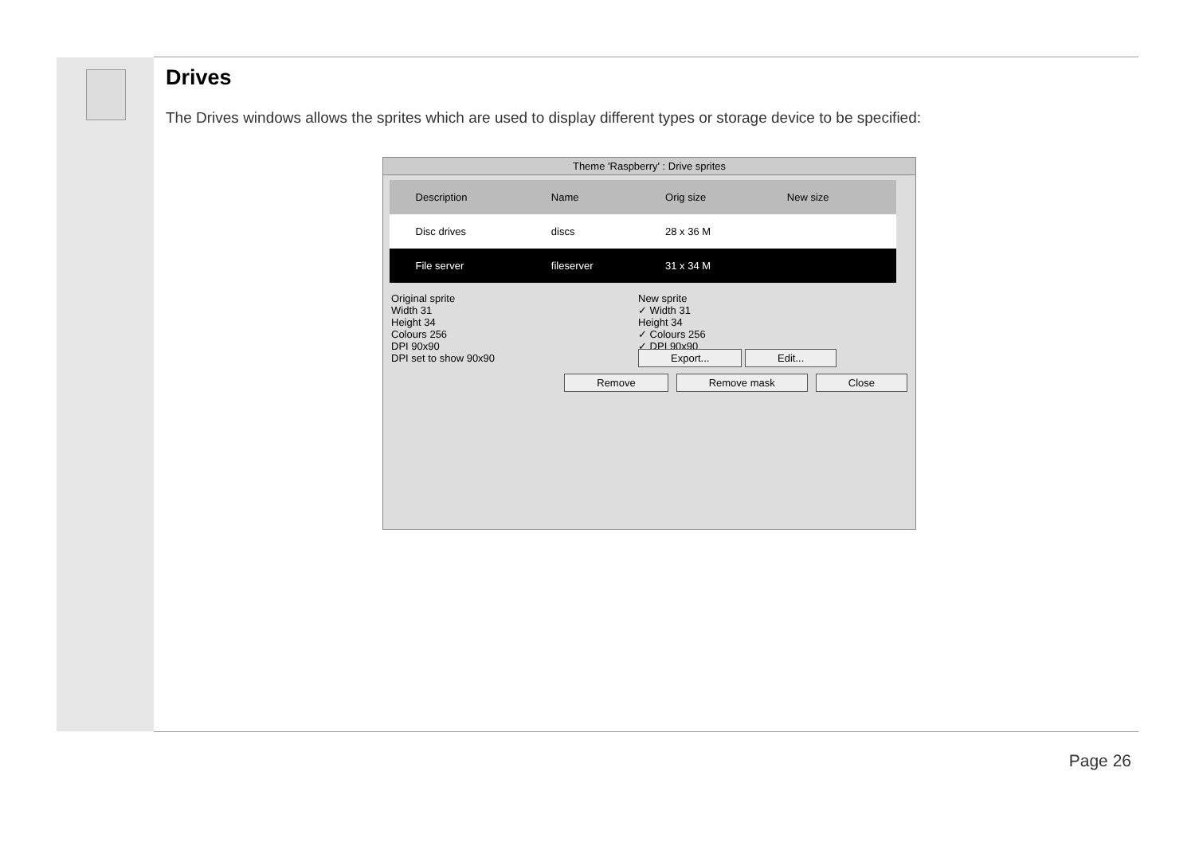Drives
The Drives windows allows the sprites which are used to display different types or storage device to be specified:
Theme 'Raspberry' : Drive sprites
| | Description | Name | Orig size | New size |
| --- | --- | --- | --- | --- |
| | Disc drives | discs | 28 x 36 M | |
| | File server | fileserver | 31 x 34 M | |
Original sprite
Width 31
Height 34
Colours 256
DPI 90x90
DPI set to show 90x90
New sprite
✓ Width 31
Height 34
✓ Colours 256
✓ DPI 90x90
Export... Edit...
Remove Remove mask Close
Page 26